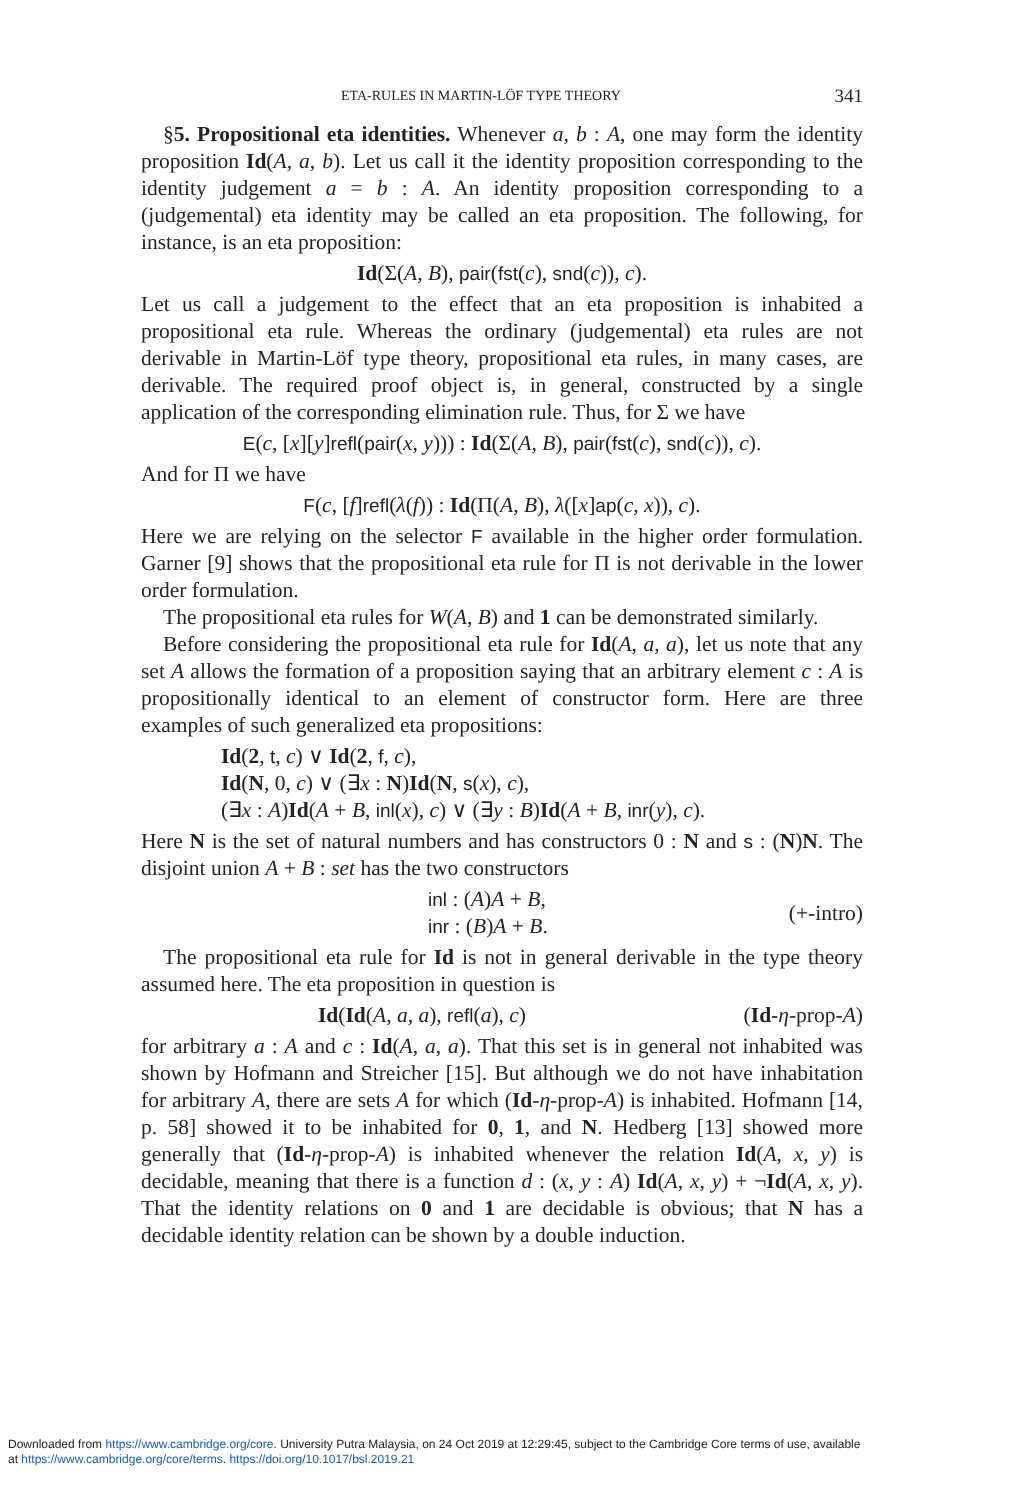ETA-RULES IN MARTIN-LÖF TYPE THEORY 341
§5. Propositional eta identities. Whenever a, b : A, one may form the identity proposition Id(A, a, b). Let us call it the identity proposition corresponding to the identity judgement a = b : A. An identity proposition corresponding to a (judgemental) eta identity may be called an eta proposition. The following, for instance, is an eta proposition:
Id(Σ(A, B), pair(fst(c), snd(c)), c).
Let us call a judgement to the effect that an eta proposition is inhabited a propositional eta rule. Whereas the ordinary (judgemental) eta rules are not derivable in Martin-Löf type theory, propositional eta rules, in many cases, are derivable. The required proof object is, in general, constructed by a single application of the corresponding elimination rule. Thus, for Σ we have
E(c, [x][y]refl(pair(x, y))) : Id(Σ(A, B), pair(fst(c), snd(c)), c).
And for Π we have
F(c, [f]refl(λ(f)) : Id(Π(A, B), λ([x]ap(c, x)), c).
Here we are relying on the selector F available in the higher order formulation. Garner [9] shows that the propositional eta rule for Π is not derivable in the lower order formulation.
The propositional eta rules for W(A, B) and 1 can be demonstrated similarly.
Before considering the propositional eta rule for Id(A, a, a), let us note that any set A allows the formation of a proposition saying that an arbitrary element c : A is propositionally identical to an element of constructor form. Here are three examples of such generalized eta propositions:
Id(2, t, c) ∨ Id(2, f, c),
Id(N, 0, c) ∨ (∃x : N)Id(N, s(x), c),
(∃x : A)Id(A + B, inl(x), c) ∨ (∃y : B)Id(A + B, inr(y), c).
Here N is the set of natural numbers and has constructors 0 : N and s : (N)N. The disjoint union A + B : set has the two constructors
inl : (A)A + B,
inr : (B)A + B. (+-intro)
The propositional eta rule for Id is not in general derivable in the type theory assumed here. The eta proposition in question is
Id(Id(A, a, a), refl(a), c) (Id-η-prop-A)
for arbitrary a : A and c : Id(A, a, a). That this set is in general not inhabited was shown by Hofmann and Streicher [15]. But although we do not have inhabitation for arbitrary A, there are sets A for which (Id-η-prop-A) is inhabited. Hofmann [14, p. 58] showed it to be inhabited for 0, 1, and N. Hedberg [13] showed more generally that (Id-η-prop-A) is inhabited whenever the relation Id(A, x, y) is decidable, meaning that there is a function d : (x, y : A) Id(A, x, y) + ¬Id(A, x, y). That the identity relations on 0 and 1 are decidable is obvious; that N has a decidable identity relation can be shown by a double induction.
Downloaded from https://www.cambridge.org/core. University Putra Malaysia, on 24 Oct 2019 at 12:29:45, subject to the Cambridge Core terms of use, available
at https://www.cambridge.org/core/terms. https://doi.org/10.1017/bsl.2019.21